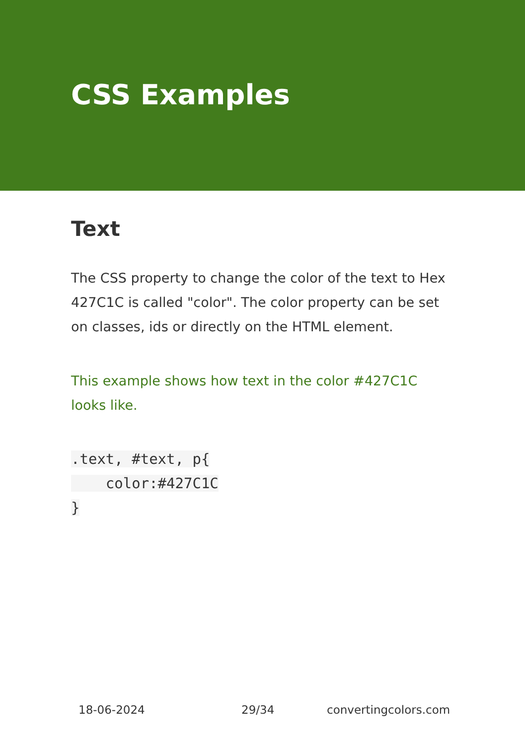CSS Examples
Text
The CSS property to change the color of the text to Hex 427C1C is called "color". The color property can be set on classes, ids or directly on the HTML element.
This example shows how text in the color #427C1C looks like.
.text, #text, p{
    color:#427C1C
}
18-06-2024 29/34 convertingcolors.com